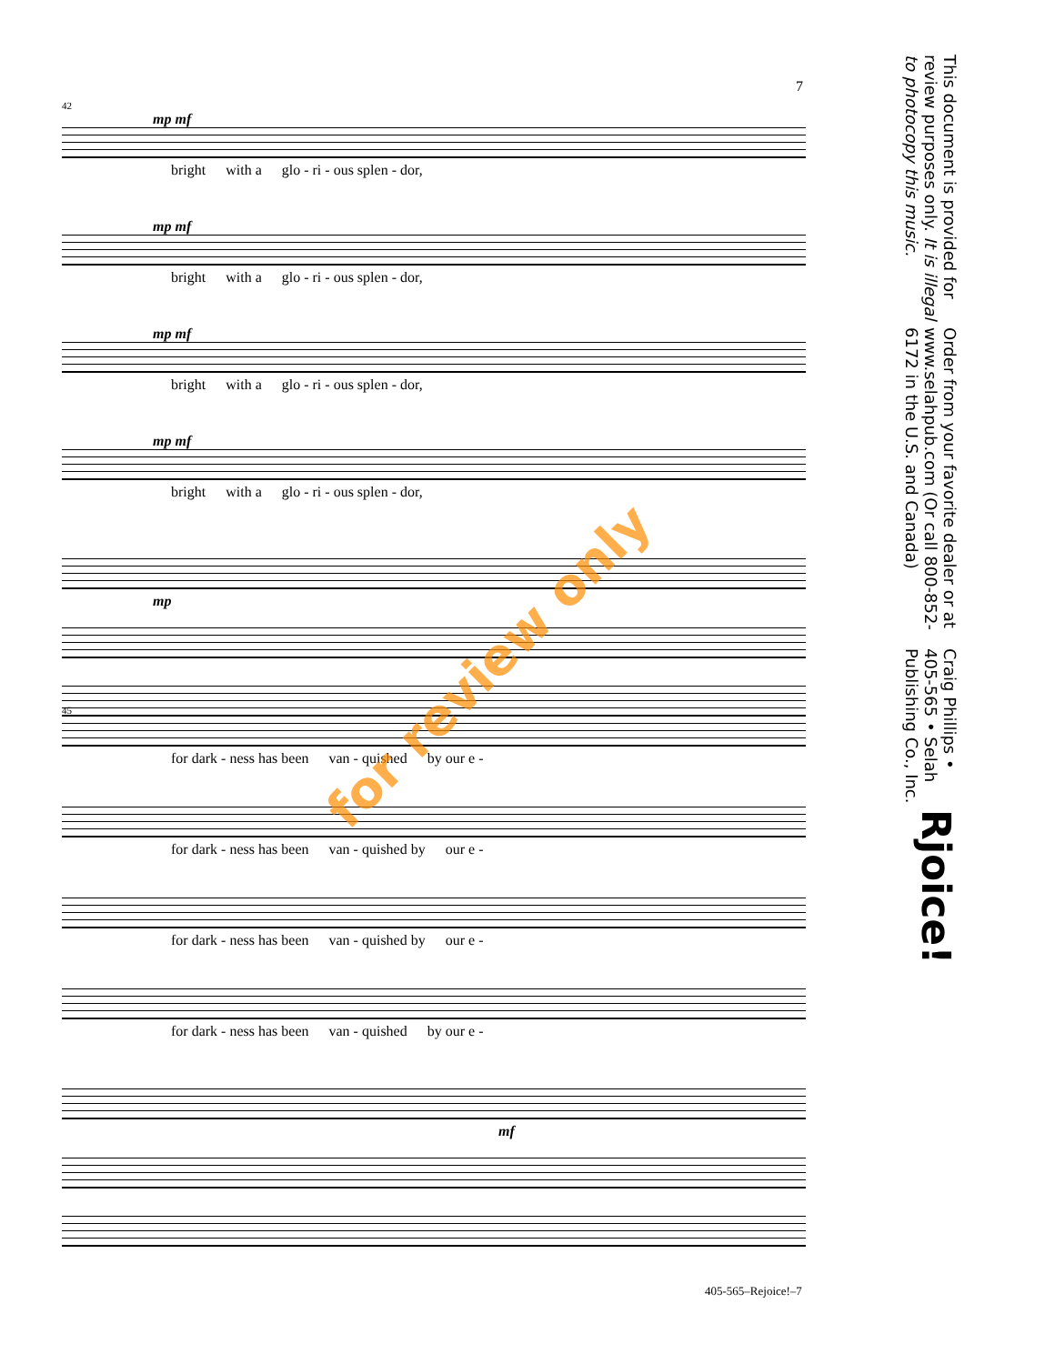7
Rjoice!
Craig Phillips • 405-565 • Selah Publishing Co., Inc.
Order from your favorite dealer or at www.selahpub.com (Or call 800-852-6172 in the U.S. and Canada)
This document is provided for review purposes only. It is illegal to photocopy this music.
42
mp mf
bright with a glo - ri - ous splen - dor,
mp mf
bright with a glo - ri - ous splen - dor,
mp mf
bright with a glo - ri - ous splen - dor,
mp mf
bright with a glo - ri - ous splen - dor,
mp
45
for dark - ness has been van - quished by our e -
for dark - ness has been van - quished by our e -
for dark - ness has been van - quished by our e -
for dark - ness has been van - quished by our e -
mf
for review only
405-565–Rejoice!–7